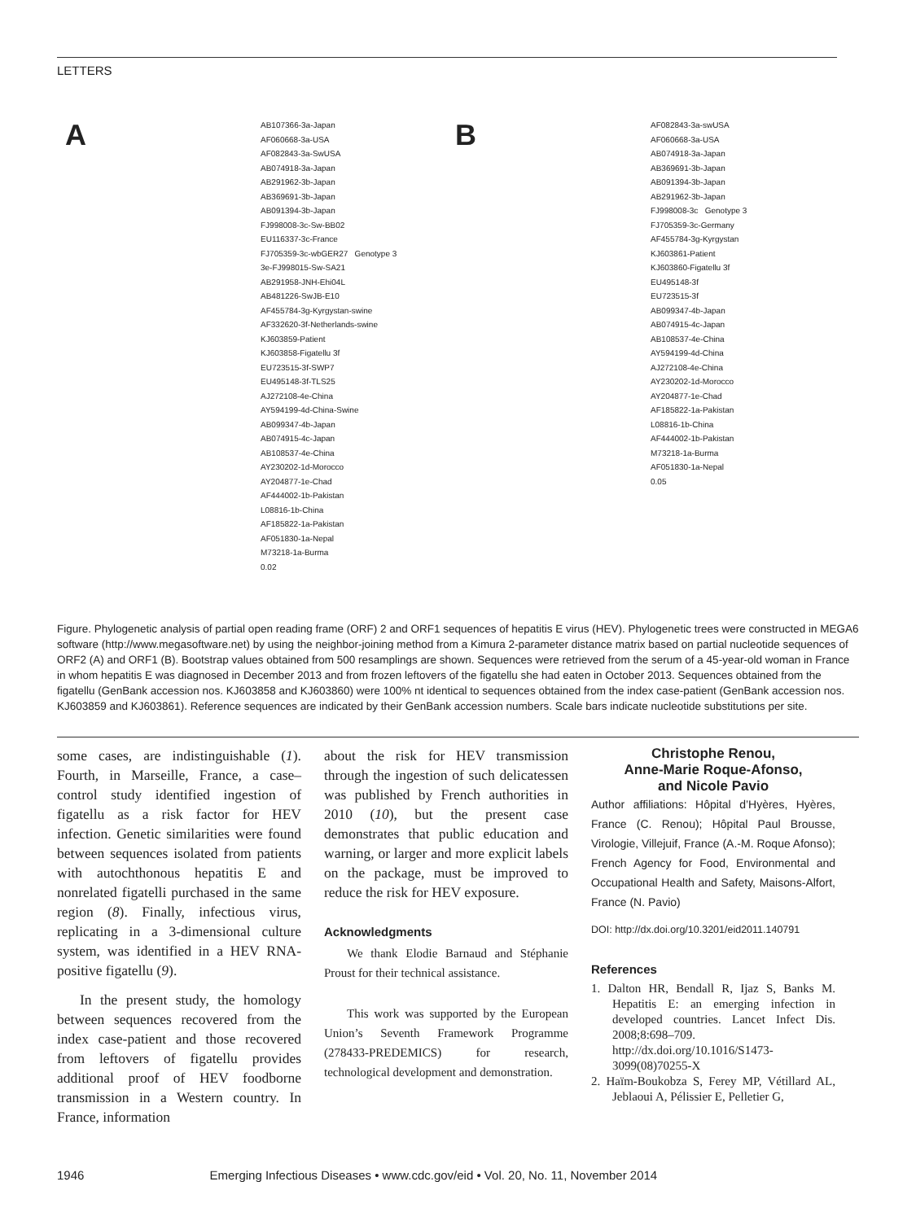LETTERS
A
AB107366-3a-Japan
AF060668-3a-USA
AF082843-3a-SwUSA
AB074918-3a-Japan
AB291962-3b-Japan
AB369691-3b-Japan
AB091394-3b-Japan
FJ998008-3c-Sw-BB02
EU116337-3c-France
FJ705359-3c-wbGER27 Genotype 3
3e-FJ998015-Sw-SA21
AB291958-JNH-Ehi04L
AB481226-SwJB-E10
AF455784-3g-Kyrgystan-swine
AF332620-3f-Netherlands-swine
KJ603859-Patient
KJ603858-Figatellu 3f
EU723515-3f-SWP7
EU495148-3f-TLS25
AJ272108-4e-China
AY594199-4d-China-Swine
AB099347-4b-Japan
AB074915-4c-Japan
AB108537-4e-China
AY230202-1d-Morocco
AY204877-1e-Chad
AF444002-1b-Pakistan
L08816-1b-China
AF185822-1a-Pakistan
AF051830-1a-Nepal
M73218-1a-Burma
0.02
B
AF082843-3a-swUSA
AF060668-3a-USA
AB074918-3a-Japan
AB369691-3b-Japan
AB091394-3b-Japan
AB291962-3b-Japan
FJ998008-3c Genotype 3
FJ705359-3c-Germany
AF455784-3g-Kyrgystan
KJ603861-Patient
KJ603860-Figatellu 3f
EU495148-3f
EU723515-3f
AB099347-4b-Japan
AB074915-4c-Japan
AB108537-4e-China
AY594199-4d-China
AJ272108-4e-China
AY230202-1d-Morocco
AY204877-1e-Chad
AF185822-1a-Pakistan
L08816-1b-China
AF444002-1b-Pakistan
M73218-1a-Burma
AF051830-1a-Nepal
0.05
Figure. Phylogenetic analysis of partial open reading frame (ORF) 2 and ORF1 sequences of hepatitis E virus (HEV). Phylogenetic trees were constructed in MEGA6 software (http://www.megasoftware.net) by using the neighbor-joining method from a Kimura 2-parameter distance matrix based on partial nucleotide sequences of ORF2 (A) and ORF1 (B). Bootstrap values obtained from 500 resamplings are shown. Sequences were retrieved from the serum of a 45-year-old woman in France in whom hepatitis E was diagnosed in December 2013 and from frozen leftovers of the figatellu she had eaten in October 2013. Sequences obtained from the figatellu (GenBank accession nos. KJ603858 and KJ603860) were 100% nt identical to sequences obtained from the index case-patient (GenBank accession nos. KJ603859 and KJ603861). Reference sequences are indicated by their GenBank accession numbers. Scale bars indicate nucleotide substitutions per site.
some cases, are indistinguishable (1). Fourth, in Marseille, France, a case–control study identified ingestion of figatellu as a risk factor for HEV infection. Genetic similarities were found between sequences isolated from patients with autochthonous hepatitis E and nonrelated figatelli purchased in the same region (8). Finally, infectious virus, replicating in a 3-dimensional culture system, was identified in a HEV RNA-positive figatellu (9).
In the present study, the homology between sequences recovered from the index case-patient and those recovered from leftovers of figatellu provides additional proof of HEV foodborne transmission in a Western country. In France, information
about the risk for HEV transmission through the ingestion of such delicatessen was published by French authorities in 2010 (10), but the present case demonstrates that public education and warning, or larger and more explicit labels on the package, must be improved to reduce the risk for HEV exposure.
Acknowledgments
We thank Elodie Barnaud and Stéphanie Proust for their technical assistance.
This work was supported by the European Union’s Seventh Framework Programme (278433-PREDEMICS) for research, technological development and demonstration.
Christophe Renou,
Anne-Marie Roque-Afonso,
and Nicole Pavio
Author affiliations: Hôpital d’Hyères, Hyères, France (C. Renou); Hôpital Paul Brousse, Virologie, Villejuif, France (A.-M. Roque Afonso); French Agency for Food, Environmental and Occupational Health and Safety, Maisons-Alfort, France (N. Pavio)
DOI: http://dx.doi.org/10.3201/eid2011.140791
References
1. Dalton HR, Bendall R, Ijaz S, Banks M. Hepatitis E: an emerging infection in developed countries. Lancet Infect Dis. 2008;8:698–709. http://dx.doi.org/10.1016/S1473-3099(08)70255-X
2. Haïm-Boukobza S, Ferey MP, Vétillard AL, Jeblaoui A, Pélissier E, Pelletier G,
1946 Emerging Infectious Diseases • www.cdc.gov/eid • Vol. 20, No. 11, November 2014